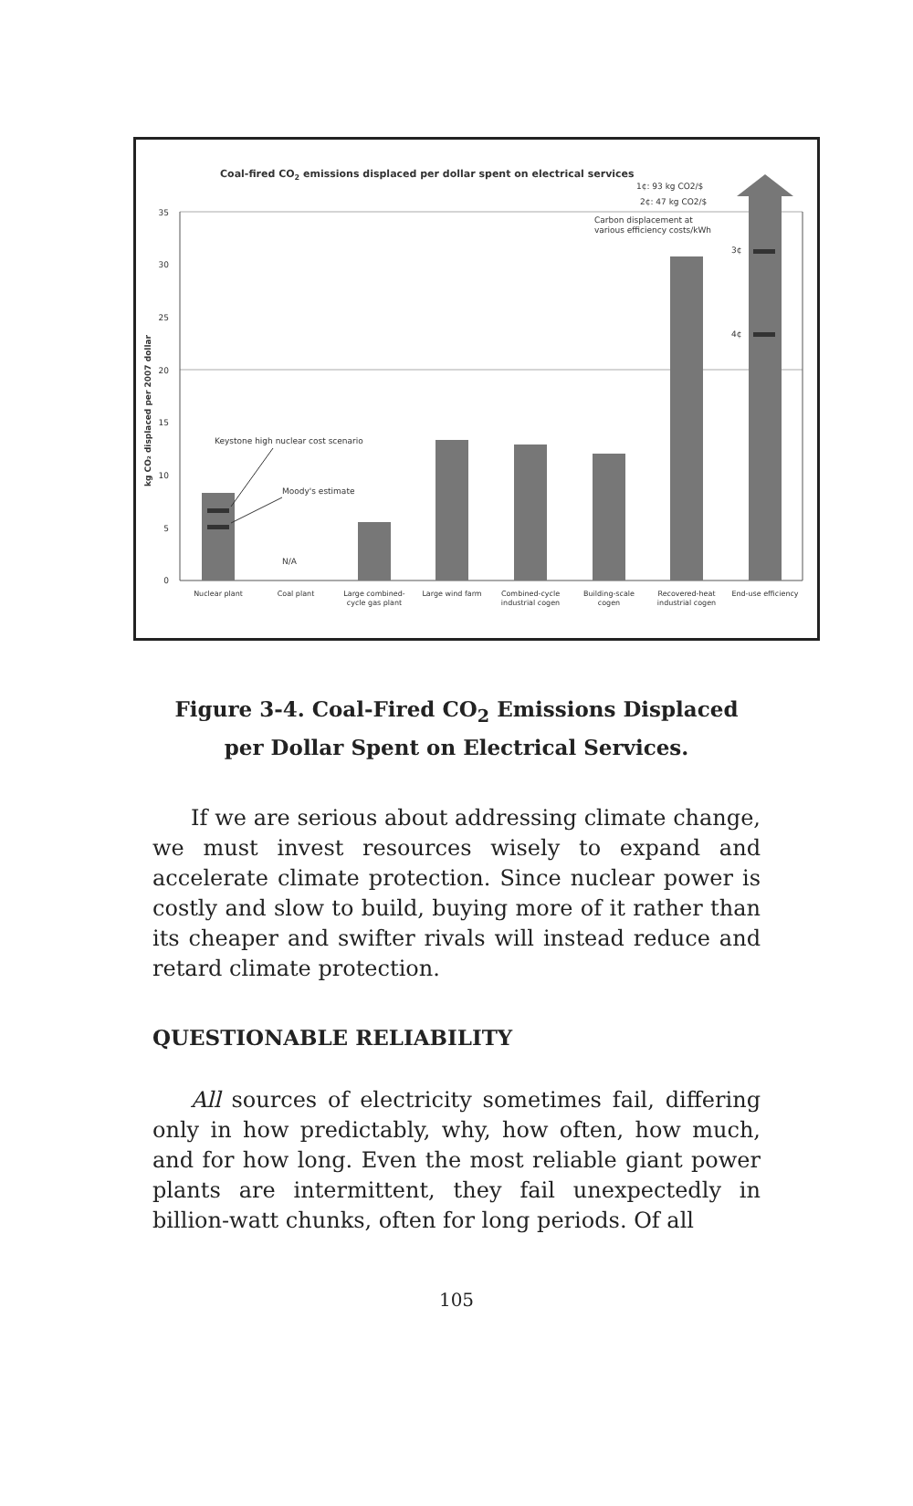Coal-fired CO2 emissions displaced per dollar spent on electrical services
1¢: 93 kg CO2/$
2¢: 47 kg CO2/$
Carbon displacement at
various efficiency costs/kWh
35
30
25
20
15
10
5
0
kg CO₂ displaced per 2007 dollar
3¢
4¢
Keystone high nuclear cost scenario
Moody's estimate
N/A
Nuclear plant
Coal plant
Large combined-
cycle gas plant
Large wind farm
Combined-cycle
industrial cogen
Building-scale
cogen
Recovered-heat
industrial cogen
End-use efficiency
Figure 3-4. Coal-Fired CO<sub>2</sub> Emissions Displaced
per Dollar Spent on Electrical Services.
If we are serious about addressing climate change, we must invest resources wisely to expand and accelerate climate protection. Since nuclear power is costly and slow to build, buying more of it rather than its cheaper and swifter rivals will instead reduce and retard climate protection.
QUESTIONABLE RELIABILITY
All sources of electricity sometimes fail, differing only in how predictably, why, how often, how much, and for how long. Even the most reliable giant power plants are intermittent, they fail unexpectedly in billion-watt chunks, often for long periods. Of all
105